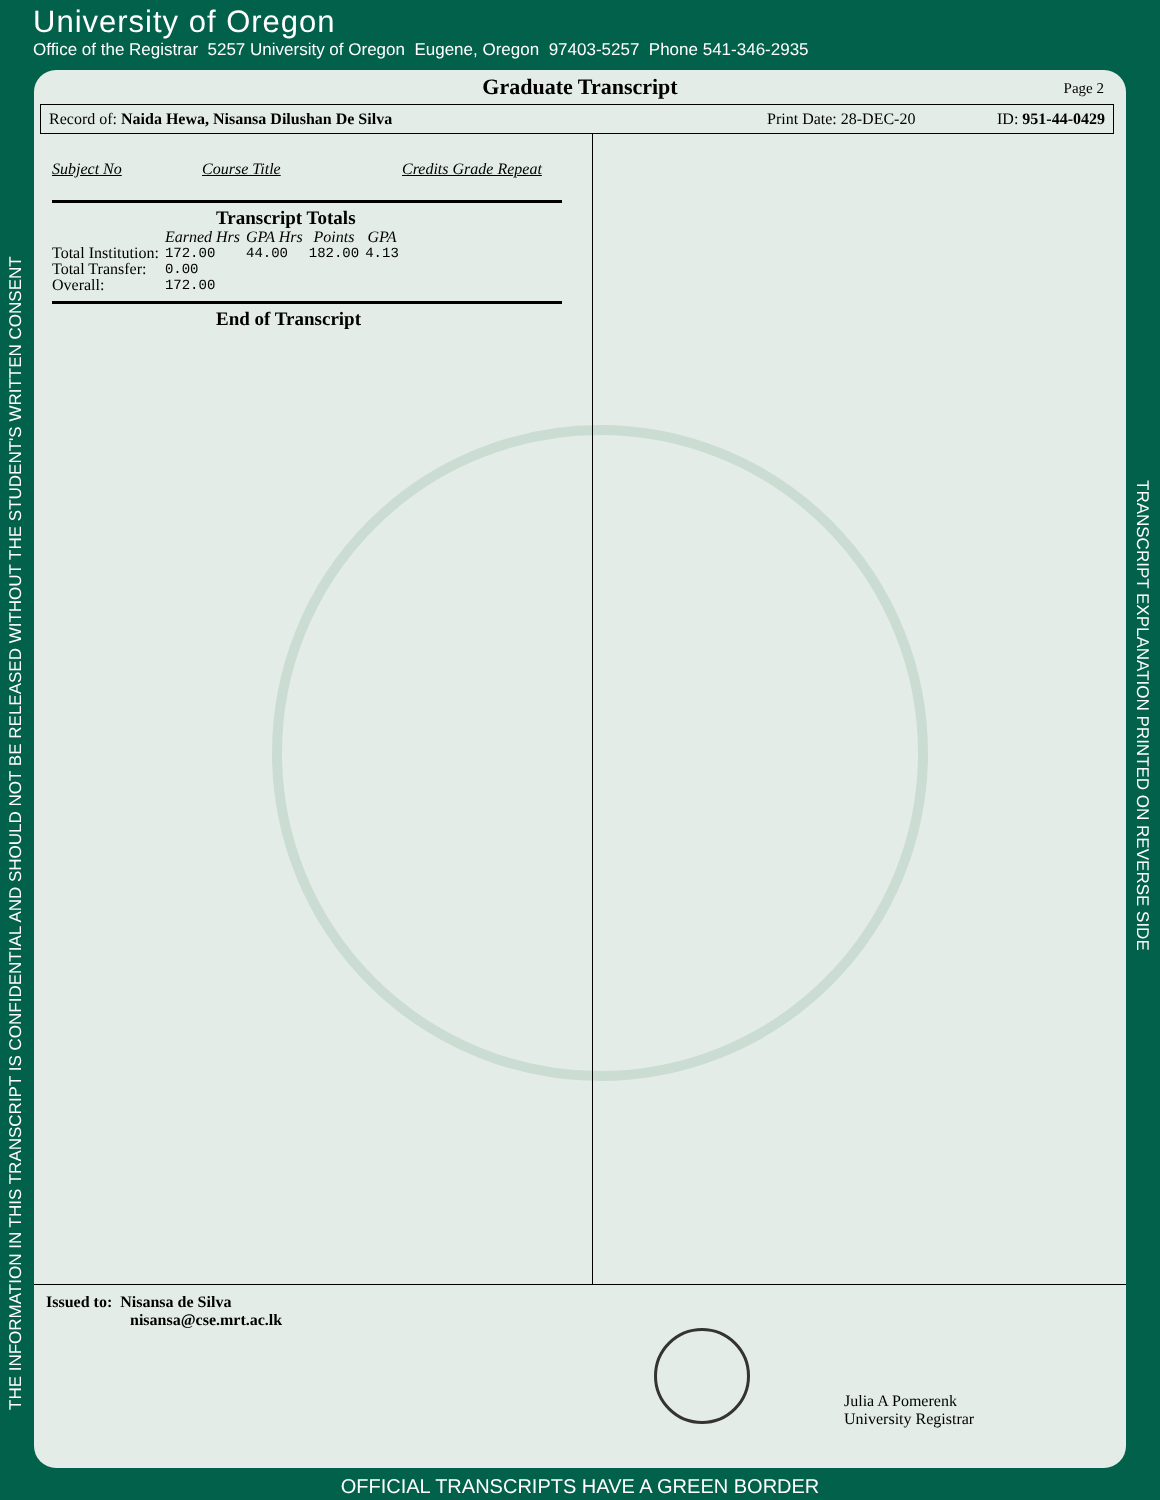University of Oregon
Office of the Registrar 5257 University of Oregon Eugene, Oregon 97403-5257 Phone 541-346-2935
THE INFORMATION IN THIS TRANSCRIPT IS CONFIDENTIAL AND SHOULD NOT BE RELEASED WITHOUT THE STUDENT'S WRITTEN CONSENT
TRANSCRIPT EXPLANATION PRINTED ON REVERSE SIDE
Graduate Transcript Page 2
Record of: Naida Hewa, Nisansa Dilushan De Silva Print Date: 28-DEC-20 ID: 951-44-0429
Subject No Course Title Credits Grade Repeat
Transcript Totals
| | Earned Hrs | GPA Hrs | Points | GPA |
| --- | --- | --- | --- | --- |
| Total Institution: | 172.00 | 44.00 | 182.00 | 4.13 |
| Total Transfer: | 0.00 | | | |
| Overall: | 172.00 | | | |
End of Transcript
Issued to: Nisansa de Silva
nisansa@cse.mrt.ac.lk
Julia A Pomerenk
University Registrar
OFFICIAL TRANSCRIPTS HAVE A GREEN BORDER